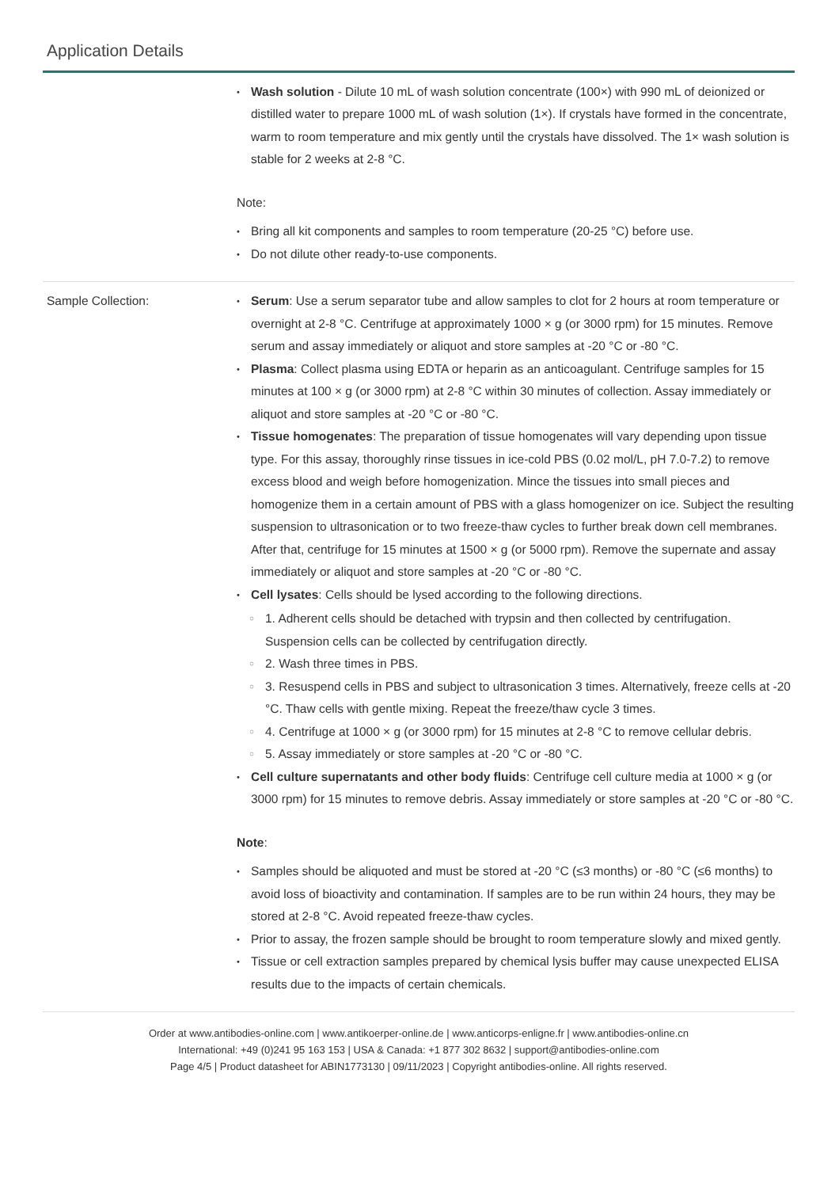Application Details
Wash solution - Dilute 10 mL of wash solution concentrate (100×) with 990 mL of deionized or distilled water to prepare 1000 mL of wash solution (1×). If crystals have formed in the concentrate, warm to room temperature and mix gently until the crystals have dissolved. The 1× wash solution is stable for 2 weeks at 2-8 °C.
Note:
Bring all kit components and samples to room temperature (20-25 °C) before use.
Do not dilute other ready-to-use components.
Sample Collection: Serum: Use a serum separator tube and allow samples to clot for 2 hours at room temperature or overnight at 2-8 °C. Centrifuge at approximately 1000 × g (or 3000 rpm) for 15 minutes. Remove serum and assay immediately or aliquot and store samples at -20 °C or -80 °C.
Plasma: Collect plasma using EDTA or heparin as an anticoagulant. Centrifuge samples for 15 minutes at 100 × g (or 3000 rpm) at 2-8 °C within 30 minutes of collection. Assay immediately or aliquot and store samples at -20 °C or -80 °C.
Tissue homogenates: The preparation of tissue homogenates will vary depending upon tissue type. For this assay, thoroughly rinse tissues in ice-cold PBS (0.02 mol/L, pH 7.0-7.2) to remove excess blood and weigh before homogenization. Mince the tissues into small pieces and homogenize them in a certain amount of PBS with a glass homogenizer on ice. Subject the resulting suspension to ultrasonication or to two freeze-thaw cycles to further break down cell membranes. After that, centrifuge for 15 minutes at 1500 × g (or 5000 rpm). Remove the supernate and assay immediately or aliquot and store samples at -20 °C or -80 °C.
Cell lysates: Cells should be lysed according to the following directions.
1. Adherent cells should be detached with trypsin and then collected by centrifugation. Suspension cells can be collected by centrifugation directly.
2. Wash three times in PBS.
3. Resuspend cells in PBS and subject to ultrasonication 3 times. Alternatively, freeze cells at -20 °C. Thaw cells with gentle mixing. Repeat the freeze/thaw cycle 3 times.
4. Centrifuge at 1000 × g (or 3000 rpm) for 15 minutes at 2-8 °C to remove cellular debris.
5. Assay immediately or store samples at -20 °C or -80 °C.
Cell culture supernatants and other body fluids: Centrifuge cell culture media at 1000 × g (or 3000 rpm) for 15 minutes to remove debris. Assay immediately or store samples at -20 °C or -80 °C.
Note:
Samples should be aliquoted and must be stored at -20 °C (≤3 months) or -80 °C (≤6 months) to avoid loss of bioactivity and contamination. If samples are to be run within 24 hours, they may be stored at 2-8 °C. Avoid repeated freeze-thaw cycles.
Prior to assay, the frozen sample should be brought to room temperature slowly and mixed gently.
Tissue or cell extraction samples prepared by chemical lysis buffer may cause unexpected ELISA results due to the impacts of certain chemicals.
Order at www.antibodies-online.com | www.antikoerper-online.de | www.anticorps-enligne.fr | www.antibodies-online.cn
International: +49 (0)241 95 163 153 | USA & Canada: +1 877 302 8632 | support@antibodies-online.com
Page 4/5 | Product datasheet for ABIN1773130 | 09/11/2023 | Copyright antibodies-online. All rights reserved.